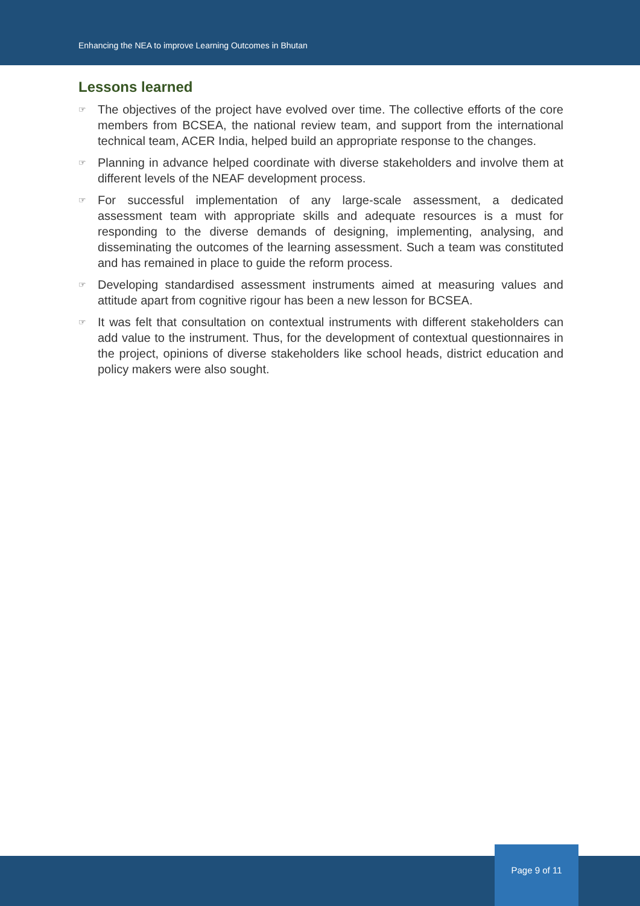Enhancing the NEA to improve Learning Outcomes in Bhutan
Lessons learned
☞ The objectives of the project have evolved over time. The collective efforts of the core members from BCSEA, the national review team, and support from the international technical team, ACER India, helped build an appropriate response to the changes.
☞ Planning in advance helped coordinate with diverse stakeholders and involve them at different levels of the NEAF development process.
☞ For successful implementation of any large-scale assessment, a dedicated assessment team with appropriate skills and adequate resources is a must for responding to the diverse demands of designing, implementing, analysing, and disseminating the outcomes of the learning assessment. Such a team was constituted and has remained in place to guide the reform process.
☞ Developing standardised assessment instruments aimed at measuring values and attitude apart from cognitive rigour has been a new lesson for BCSEA.
☞ It was felt that consultation on contextual instruments with different stakeholders can add value to the instrument. Thus, for the development of contextual questionnaires in the project, opinions of diverse stakeholders like school heads, district education and policy makers were also sought.
Page 9 of 11